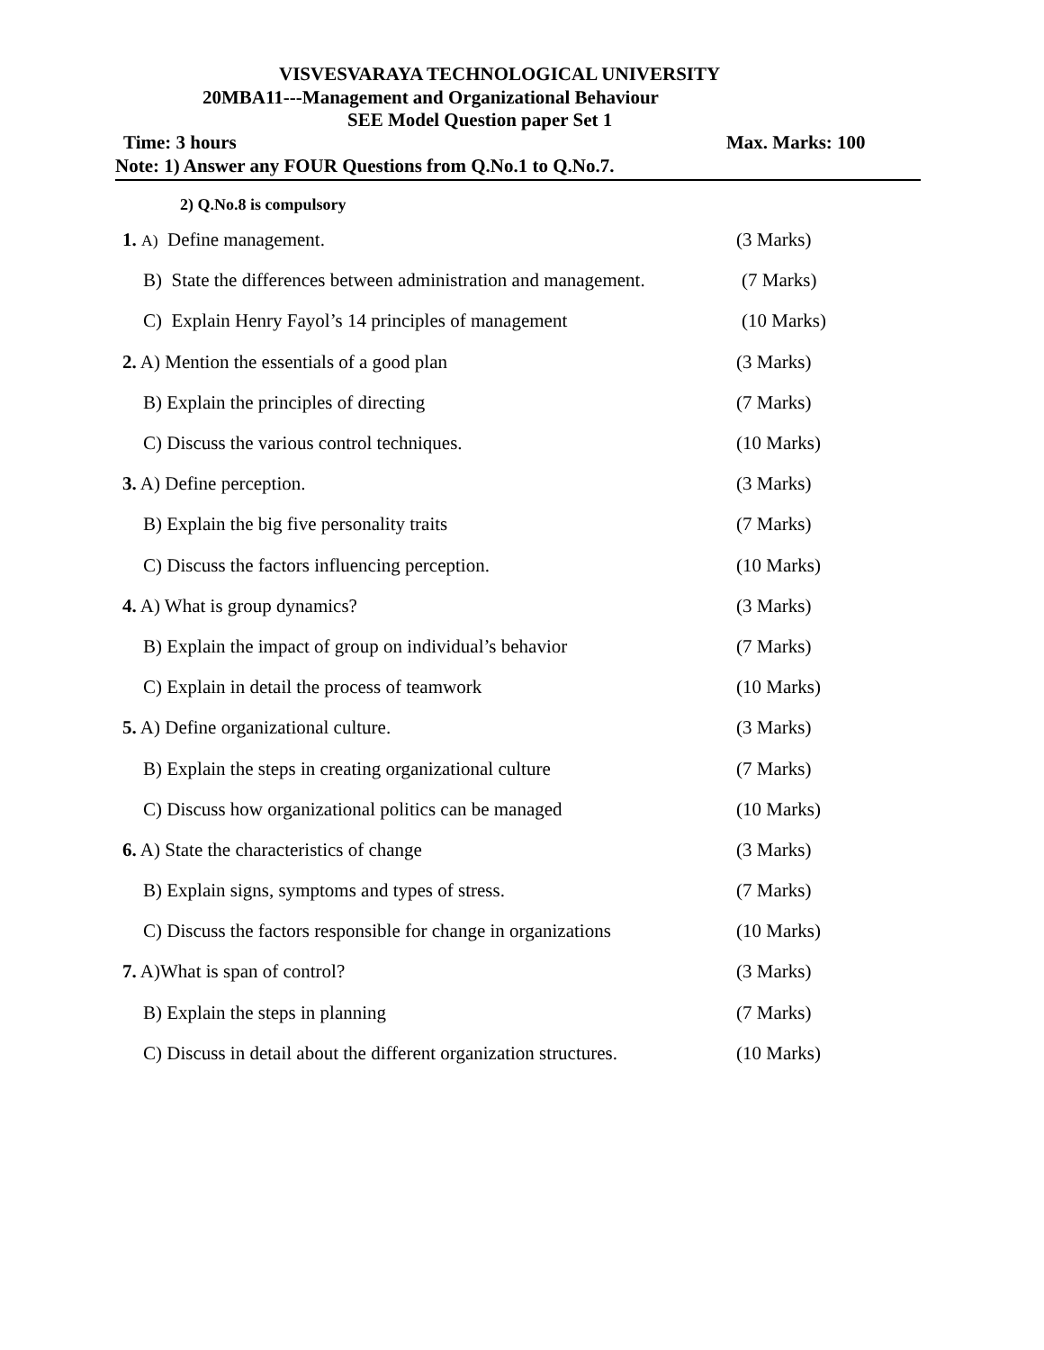VISVESVARAYA TECHNOLOGICAL UNIVERSITY
20MBA11---Management and Organizational Behaviour
SEE Model Question paper Set 1
Time: 3 hours Max. Marks: 100
Note: 1) Answer any FOUR Questions from Q.No.1 to Q.No.7.
2) Q.No.8 is compulsory
1. A) Define management. (3 Marks)
B) State the differences between administration and management. (7 Marks)
C) Explain Henry Fayol’s 14 principles of management (10 Marks)
2. A) Mention the essentials of a good plan (3 Marks)
B) Explain the principles of directing (7 Marks)
C) Discuss the various control techniques. (10 Marks)
3. A) Define perception. (3 Marks)
B) Explain the big five personality traits (7 Marks)
C) Discuss the factors influencing perception. (10 Marks)
4. A) What is group dynamics? (3 Marks)
B) Explain the impact of group on individual’s behavior (7 Marks)
C) Explain in detail the process of teamwork (10 Marks)
5. A) Define organizational culture. (3 Marks)
B) Explain the steps in creating organizational culture (7 Marks)
C) Discuss how organizational politics can be managed (10 Marks)
6. A) State the characteristics of change (3 Marks)
B) Explain signs, symptoms and types of stress. (7 Marks)
C) Discuss the factors responsible for change in organizations (10 Marks)
7. A)What is span of control? (3 Marks)
B) Explain the steps in planning (7 Marks)
C) Discuss in detail about the different organization structures. (10 Marks)